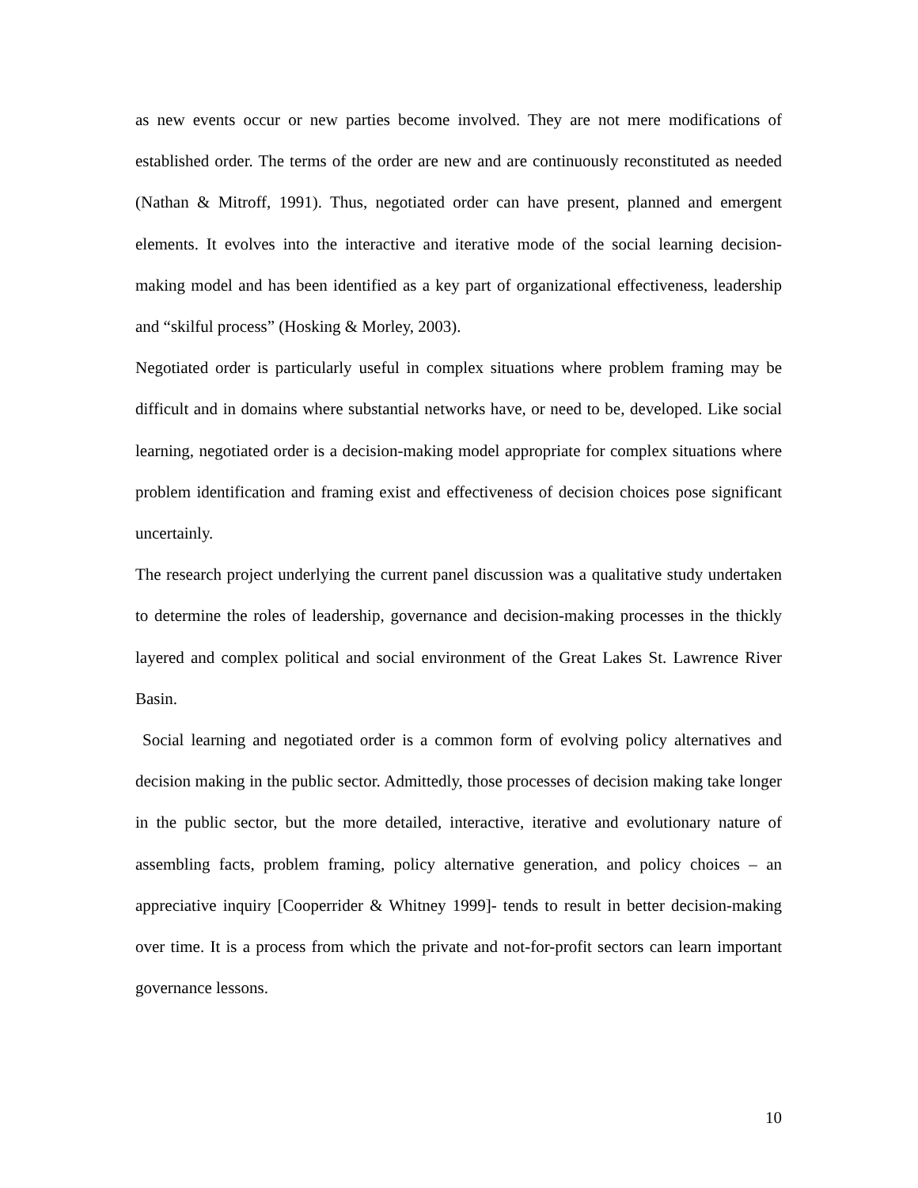as new events occur or new parties become involved. They are not mere modifications of established order. The terms of the order are new and are continuously reconstituted as needed (Nathan & Mitroff, 1991). Thus, negotiated order can have present, planned and emergent elements. It evolves into the interactive and iterative mode of the social learning decision-making model and has been identified as a key part of organizational effectiveness, leadership and “skilful process” (Hosking & Morley, 2003).
Negotiated order is particularly useful in complex situations where problem framing may be difficult and in domains where substantial networks have, or need to be, developed. Like social learning, negotiated order is a decision-making model appropriate for complex situations where problem identification and framing exist and effectiveness of decision choices pose significant uncertainly.
The research project underlying the current panel discussion was a qualitative study undertaken to determine the roles of leadership, governance and decision-making processes in the thickly layered and complex political and social environment of the Great Lakes St. Lawrence River Basin.
Social learning and negotiated order is a common form of evolving policy alternatives and decision making in the public sector. Admittedly, those processes of decision making take longer in the public sector, but the more detailed, interactive, iterative and evolutionary nature of assembling facts, problem framing, policy alternative generation, and policy choices – an appreciative inquiry [Cooperrider & Whitney 1999]- tends to result in better decision-making over time. It is a process from which the private and not-for-profit sectors can learn important governance lessons.
10